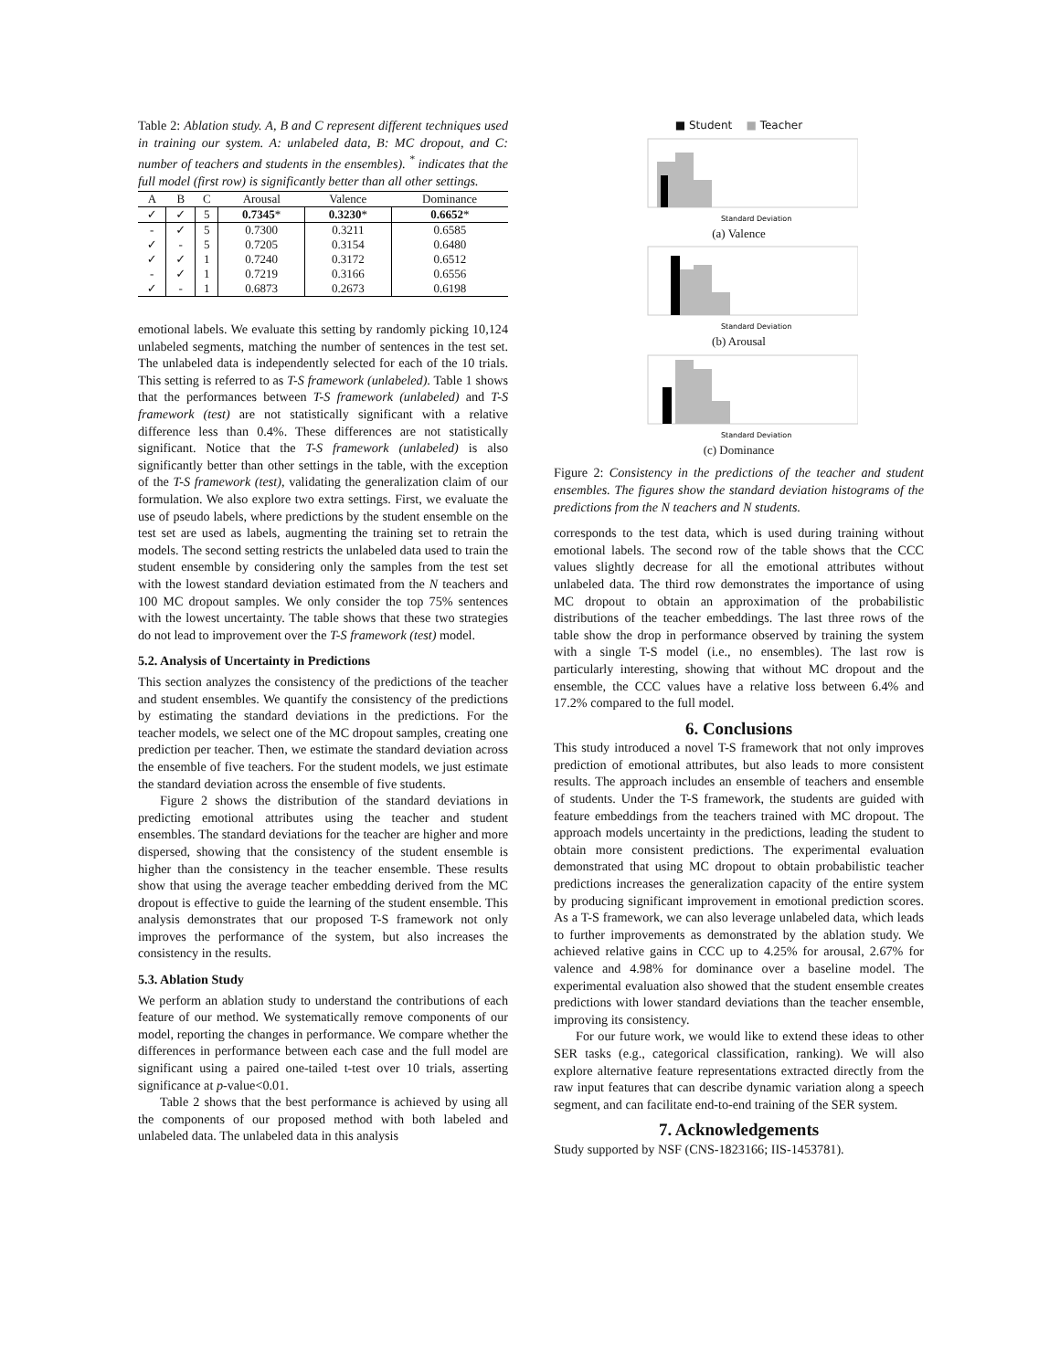Table 2: Ablation study. A, B and C represent different techniques used in training our system. A: unlabeled data, B: MC dropout, and C: number of teachers and students in the ensembles). <sup>*</sup> indicates that the full model (first row) is significantly better than all other settings.
| A | B | C | Arousal | Valence | Dominance |
| --- | --- | --- | --- | --- | --- |
| ✓ | ✓ | 5 | 0.7345 * | 0.3230 * | 0.6652 * |
| - | ✓ | 5 | 0.7300 | 0.3211 | 0.6585 |
| ✓ | - | 5 | 0.7205 | 0.3154 | 0.6480 |
| ✓ | ✓ | 1 | 0.7240 | 0.3172 | 0.6512 |
| - | ✓ | 1 | 0.7219 | 0.3166 | 0.6556 |
| ✓ | - | 1 | 0.6873 | 0.2673 | 0.6198 |
emotional labels. We evaluate this setting by randomly picking 10,124 unlabeled segments, matching the number of sentences in the test set. The unlabeled data is independently selected for each of the 10 trials. This setting is referred to as T-S framework (unlabeled). Table 1 shows that the performances between T-S framework (unlabeled) and T-S framework (test) are not statistically significant with a relative difference less than 0.4%. These differences are not statistically significant. Notice that the T-S framework (unlabeled) is also significantly better than other settings in the table, with the exception of the T-S framework (test), validating the generalization claim of our formulation. We also explore two extra settings. First, we evaluate the use of pseudo labels, where predictions by the student ensemble on the test set are used as labels, augmenting the training set to retrain the models. The second setting restricts the unlabeled data used to train the student ensemble by considering only the samples from the test set with the lowest standard deviation estimated from the N teachers and 100 MC dropout samples. We only consider the top 75% sentences with the lowest uncertainty. The table shows that these two strategies do not lead to improvement over the T-S framework (test) model.
5.2. Analysis of Uncertainty in Predictions
This section analyzes the consistency of the predictions of the teacher and student ensembles. We quantify the consistency of the predictions by estimating the standard deviations in the predictions. For the teacher models, we select one of the MC dropout samples, creating one prediction per teacher. Then, we estimate the standard deviation across the ensemble of five teachers. For the student models, we just estimate the standard deviation across the ensemble of five students.
Figure 2 shows the distribution of the standard deviations in predicting emotional attributes using the teacher and student ensembles. The standard deviations for the teacher are higher and more dispersed, showing that the consistency of the student ensemble is higher than the consistency in the teacher ensemble. These results show that using the average teacher embedding derived from the MC dropout is effective to guide the learning of the student ensemble. This analysis demonstrates that our proposed T-S framework not only improves the performance of the system, but also increases the consistency in the results.
5.3. Ablation Study
We perform an ablation study to understand the contributions of each feature of our method. We systematically remove components of our model, reporting the changes in performance. We compare whether the differences in performance between each case and the full model are significant using a paired one-tailed t-test over 10 trials, asserting significance at p-value<0.01.
Table 2 shows that the best performance is achieved by using all the components of our proposed method with both labeled and unlabeled data. The unlabeled data in this analysis
■ Student ■ Teacher
Standard Deviation
(a) Valence
Standard Deviation
(b) Arousal
Standard Deviation
(c) Dominance
Figure 2: Consistency in the predictions of the teacher and student ensembles. The figures show the standard deviation histograms of the predictions from the N teachers and N students.
corresponds to the test data, which is used during training without emotional labels. The second row of the table shows that the CCC values slightly decrease for all the emotional attributes without unlabeled data. The third row demonstrates the importance of using MC dropout to obtain an approximation of the probabilistic distributions of the teacher embeddings. The last three rows of the table show the drop in performance observed by training the system with a single T-S model (i.e., no ensembles). The last row is particularly interesting, showing that without MC dropout and the ensemble, the CCC values have a relative loss between 6.4% and 17.2% compared to the full model.
6. Conclusions
This study introduced a novel T-S framework that not only improves prediction of emotional attributes, but also leads to more consistent results. The approach includes an ensemble of teachers and ensemble of students. Under the T-S framework, the students are guided with feature embeddings from the teachers trained with MC dropout. The approach models uncertainty in the predictions, leading the student to obtain more consistent predictions. The experimental evaluation demonstrated that using MC dropout to obtain probabilistic teacher predictions increases the generalization capacity of the entire system by producing significant improvement in emotional prediction scores. As a T-S framework, we can also leverage unlabeled data, which leads to further improvements as demonstrated by the ablation study. We achieved relative gains in CCC up to 4.25% for arousal, 2.67% for valence and 4.98% for dominance over a baseline model. The experimental evaluation also showed that the student ensemble creates predictions with lower standard deviations than the teacher ensemble, improving its consistency.
For our future work, we would like to extend these ideas to other SER tasks (e.g., categorical classification, ranking). We will also explore alternative feature representations extracted directly from the raw input features that can describe dynamic variation along a speech segment, and can facilitate end-to-end training of the SER system.
7. Acknowledgements
Study supported by NSF (CNS-1823166; IIS-1453781).